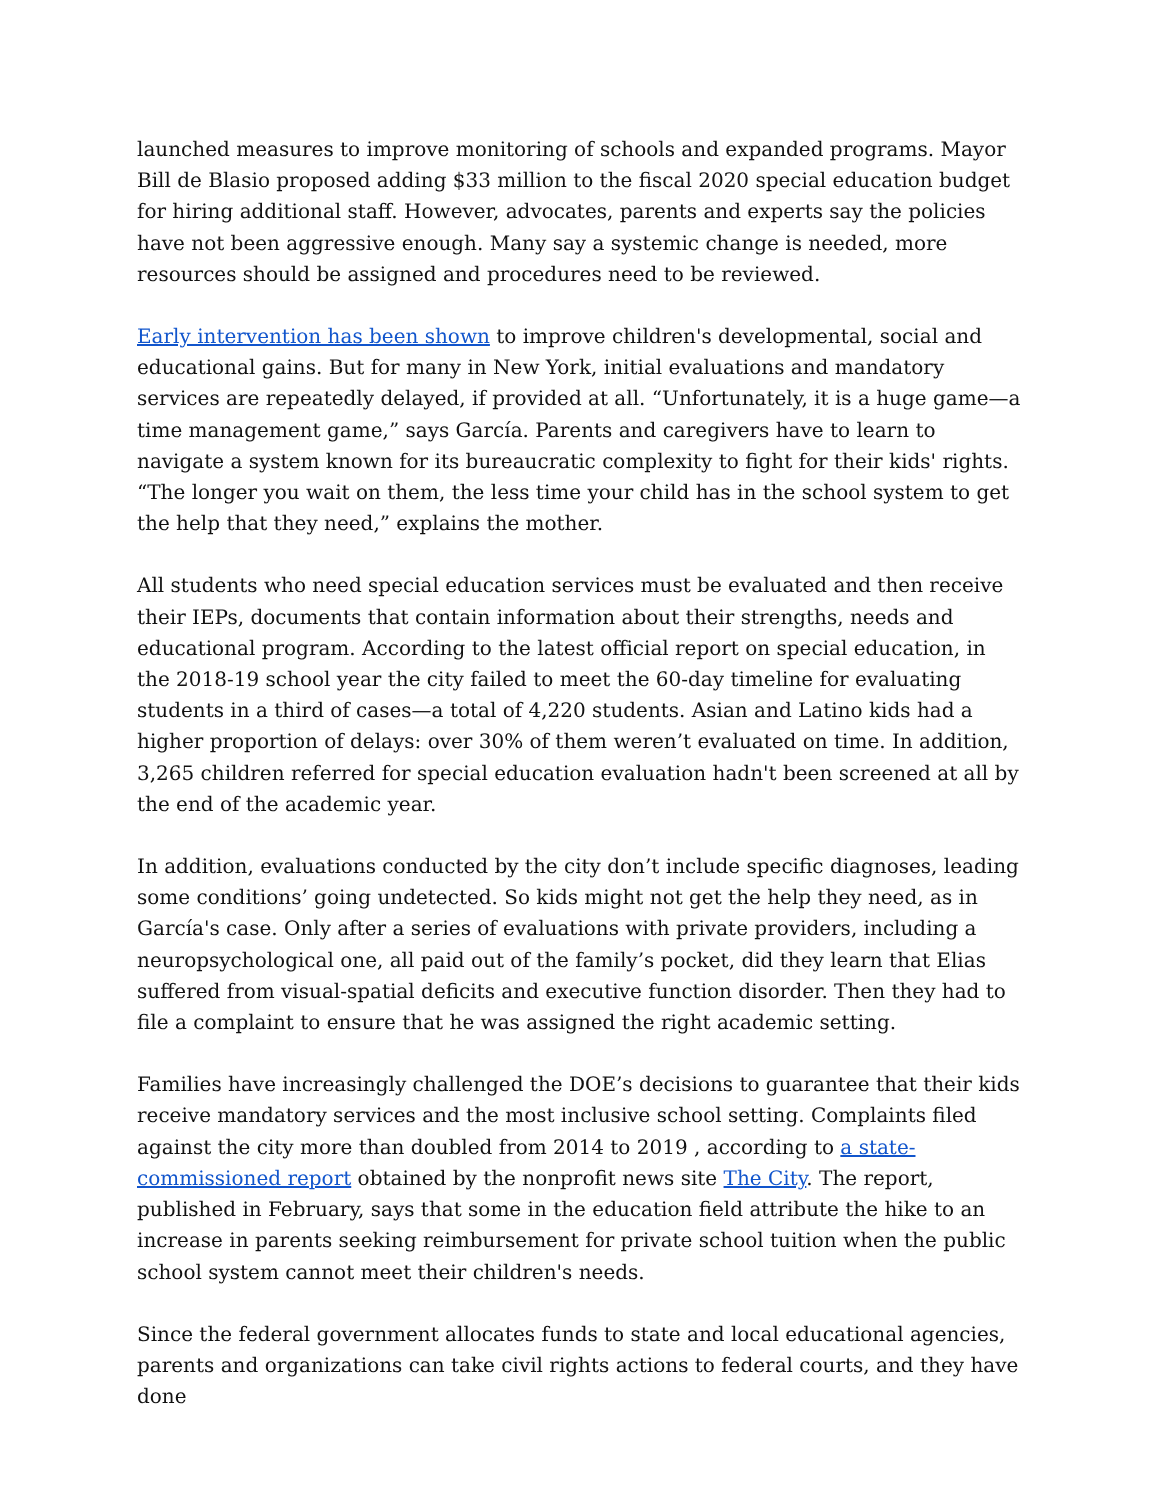launched measures to improve monitoring of schools and expanded programs. Mayor Bill de Blasio proposed adding $33 million to the fiscal 2020 special education budget for hiring additional staff. However, advocates, parents and experts say the policies have not been aggressive enough. Many say a systemic change is needed, more resources should be assigned and procedures need to be reviewed.
Early intervention has been shown to improve children's developmental, social and educational gains. But for many in New York, initial evaluations and mandatory services are repeatedly delayed, if provided at all. “Unfortunately, it is a huge game—a time management game,” says García. Parents and caregivers have to learn to navigate a system known for its bureaucratic complexity to fight for their kids' rights. “The longer you wait on them, the less time your child has in the school system to get the help that they need,” explains the mother.
All students who need special education services must be evaluated and then receive their IEPs, documents that contain information about their strengths, needs and educational program. According to the latest official report on special education, in the 2018-19 school year the city failed to meet the 60-day timeline for evaluating students in a third of cases—a total of 4,220 students. Asian and Latino kids had a higher proportion of delays: over 30% of them weren’t evaluated on time. In addition, 3,265 children referred for special education evaluation hadn't been screened at all by the end of the academic year.
In addition, evaluations conducted by the city don’t include specific diagnoses, leading some conditions’ going undetected. So kids might not get the help they need, as in García's case. Only after a series of evaluations with private providers, including a neuropsychological one, all paid out of the family’s pocket, did they learn that Elias suffered from visual-spatial deficits and executive function disorder. Then they had to file a complaint to ensure that he was assigned the right academic setting.
Families have increasingly challenged the DOE’s decisions to guarantee that their kids receive mandatory services and the most inclusive school setting. Complaints filed against the city more than doubled from 2014 to 2019 , according to a state-commissioned report obtained by the nonprofit news site The City. The report, published in February, says that some in the education field attribute the hike to an increase in parents seeking reimbursement for private school tuition when the public school system cannot meet their children's needs.
Since the federal government allocates funds to state and local educational agencies, parents and organizations can take civil rights actions to federal courts, and they have done